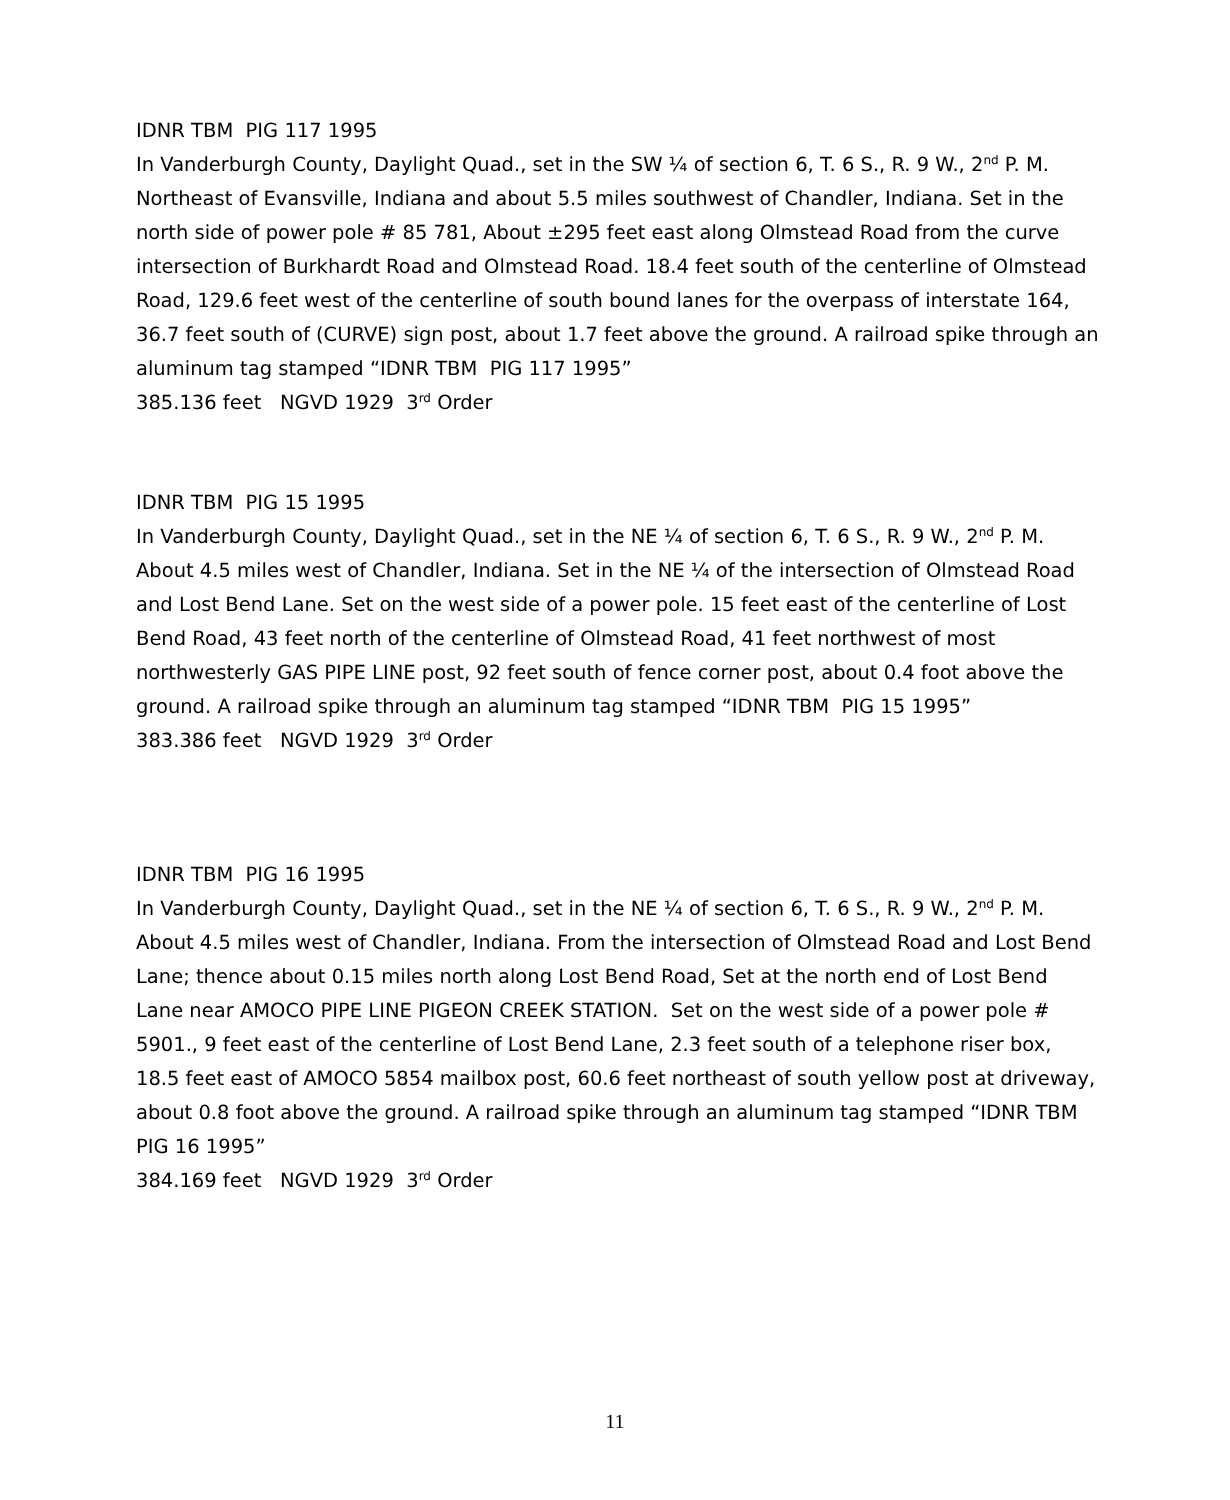IDNR TBM PIG 117 1995
In Vanderburgh County, Daylight Quad., set in the SW ¼ of section 6, T. 6 S., R. 9 W., 2<sup>nd</sup> P. M. Northeast of Evansville, Indiana and about 5.5 miles southwest of Chandler, Indiana. Set in the north side of power pole # 85 781, About ±295 feet east along Olmstead Road from the curve intersection of Burkhardt Road and Olmstead Road. 18.4 feet south of the centerline of Olmstead Road, 129.6 feet west of the centerline of south bound lanes for the overpass of interstate 164, 36.7 feet south of (CURVE) sign post, about 1.7 feet above the ground. A railroad spike through an aluminum tag stamped “IDNR TBM PIG 117 1995”
385.136 feet NGVD 1929 3<sup>rd</sup> Order
IDNR TBM PIG 15 1995
In Vanderburgh County, Daylight Quad., set in the NE ¼ of section 6, T. 6 S., R. 9 W., 2<sup>nd</sup> P. M. About 4.5 miles west of Chandler, Indiana. Set in the NE ¼ of the intersection of Olmstead Road and Lost Bend Lane. Set on the west side of a power pole. 15 feet east of the centerline of Lost Bend Road, 43 feet north of the centerline of Olmstead Road, 41 feet northwest of most northwesterly GAS PIPE LINE post, 92 feet south of fence corner post, about 0.4 foot above the ground. A railroad spike through an aluminum tag stamped “IDNR TBM PIG 15 1995”
383.386 feet NGVD 1929 3<sup>rd</sup> Order
IDNR TBM PIG 16 1995
In Vanderburgh County, Daylight Quad., set in the NE ¼ of section 6, T. 6 S., R. 9 W., 2<sup>nd</sup> P. M. About 4.5 miles west of Chandler, Indiana. From the intersection of Olmstead Road and Lost Bend Lane; thence about 0.15 miles north along Lost Bend Road, Set at the north end of Lost Bend Lane near AMOCO PIPE LINE PIGEON CREEK STATION. Set on the west side of a power pole # 5901., 9 feet east of the centerline of Lost Bend Lane, 2.3 feet south of a telephone riser box, 18.5 feet east of AMOCO 5854 mailbox post, 60.6 feet northeast of south yellow post at driveway, about 0.8 foot above the ground. A railroad spike through an aluminum tag stamped “IDNR TBM PIG 16 1995”
384.169 feet NGVD 1929 3<sup>rd</sup> Order
11